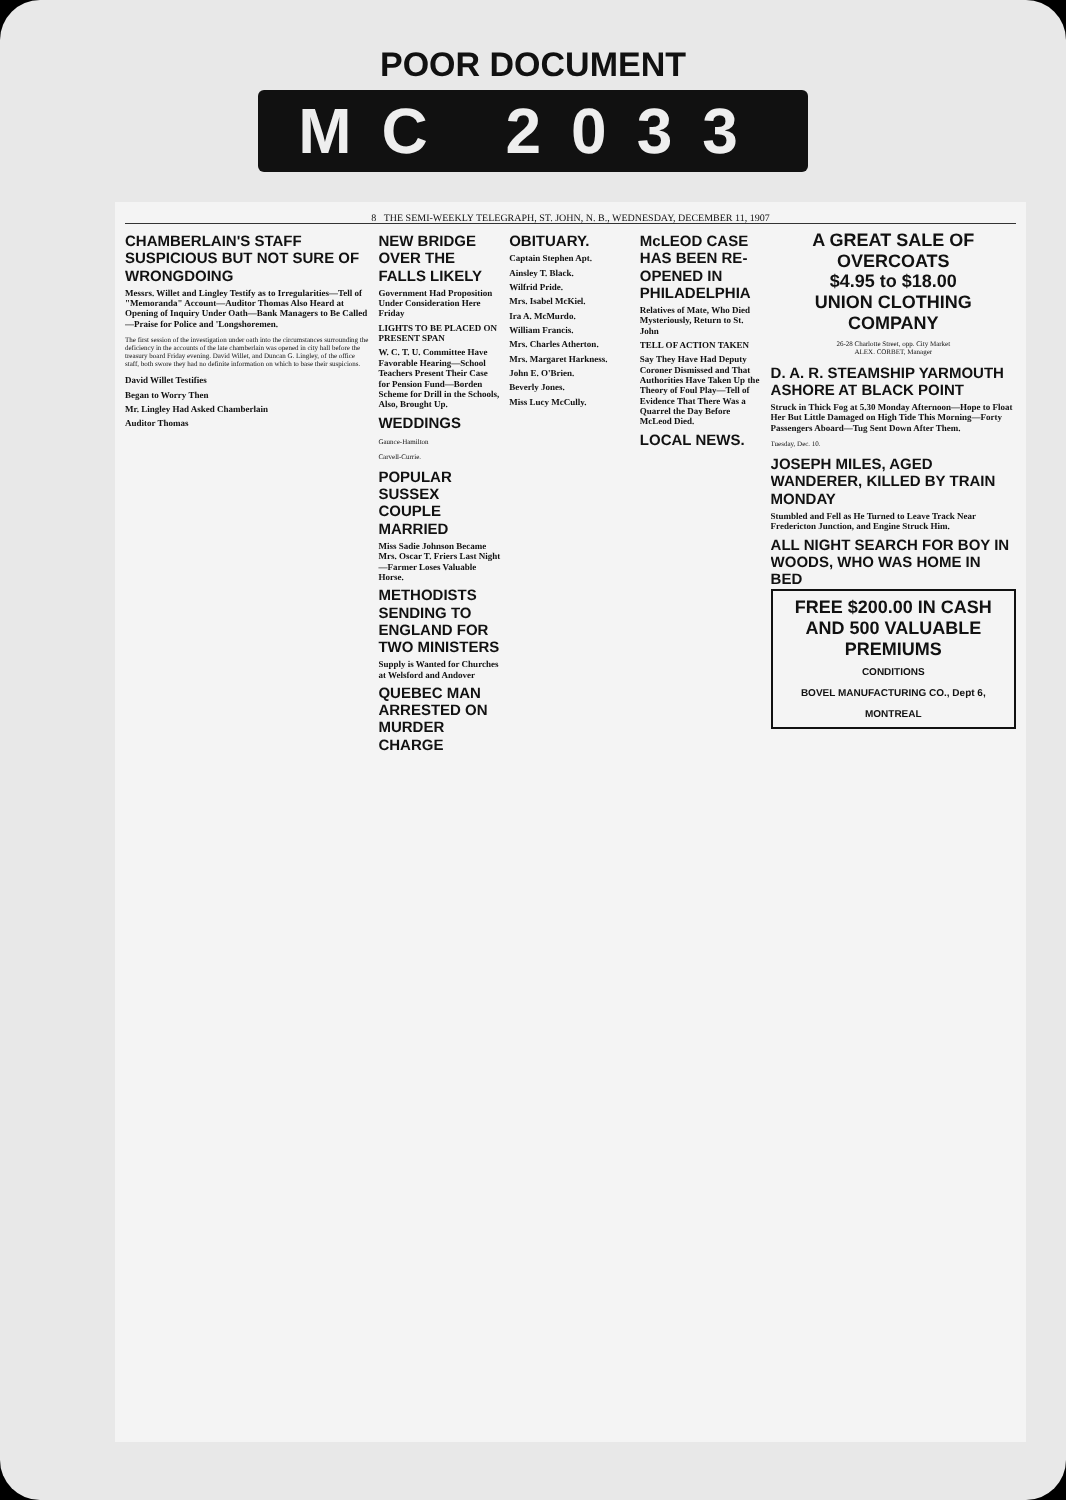POOR DOCUMENT
MC 2033
8 THE SEMI-WEEKLY TELEGRAPH, ST. JOHN, N. B., WEDNESDAY, DECEMBER 11, 1907
CHAMBERLAIN'S STAFF SUSPICIOUS BUT NOT SURE OF WRONGDOING
Messrs. Willet and Lingley Testify as to Irregularities—Tell of "Memoranda" Account—Auditor Thomas Also Heard at Opening of Inquiry Under Oath—Bank Managers to Be Called—Praise for Police and 'Longshoremen.
The first session of the investigation under oath into the circumstances surrounding the deficiency in the accounts of the late chamberlain was opened in city hall before the treasury board Friday evening. David Willet, and Duncan G. Lingley, of the office staff, both swore they had no definite information on which to base their suspicions.
David Willet Testifies
Began to Worry Then
Mr. Lingley Had Asked Chamberlain
Auditor Thomas
NEW BRIDGE OVER THE FALLS LIKELY
Government Had Proposition Under Consideration Here Friday
LIGHTS TO BE PLACED ON PRESENT SPAN
W. C. T. U. Committee Have Favorable Hearing—School Teachers Present Their Case for Pension Fund—Borden Scheme for Drill in the Schools, Also, Brought Up.
WEDDINGS
Gaunce-Hamilton
Carvell-Currie.
POPULAR SUSSEX COUPLE MARRIED
Miss Sadie Johnson Became Mrs. Oscar T. Friers Last Night—Farmer Loses Valuable Horse.
METHODISTS SENDING TO ENGLAND FOR TWO MINISTERS
Supply is Wanted for Churches at Welsford and Andover
QUEBEC MAN ARRESTED ON MURDER CHARGE
OBITUARY.
Captain Stephen Apt.
Ainsley T. Black.
Wilfrid Pride.
Mrs. Isabel McKiel.
Ira A. McMurdo.
William Francis.
Mrs. Charles Atherton.
Mrs. Margaret Harkness.
John E. O'Brien.
Beverly Jones.
Miss Lucy McCully.
McLEOD CASE HAS BEEN RE-OPENED IN PHILADELPHIA
Relatives of Mate, Who Died Mysteriously, Return to St. John
TELL OF ACTION TAKEN
Say They Have Had Deputy Coroner Dismissed and That Authorities Have Taken Up the Theory of Foul Play—Tell of Evidence That There Was a Quarrel the Day Before McLeod Died.
LOCAL NEWS.
A GREAT SALE OF OVERCOATS
$4.95 to $18.00
UNION CLOTHING COMPANY
26-28 Charlotte Street, opp. City Market
ALEX. CORBET, Manager
D. A. R. STEAMSHIP YARMOUTH ASHORE AT BLACK POINT
Struck in Thick Fog at 5.30 Monday Afternoon—Hope to Float Her But Little Damaged on High Tide This Morning—Forty Passengers Aboard—Tug Sent Down After Them.
Tuesday, Dec. 10.
JOSEPH MILES, AGED WANDERER, KILLED BY TRAIN MONDAY
Stumbled and Fell as He Turned to Leave Track Near Fredericton Junction, and Engine Struck Him.
ALL NIGHT SEARCH FOR BOY IN WOODS, WHO WAS HOME IN BED
FREE $200.00 IN CASH
AND 500 VALUABLE PREMIUMS
CONDITIONS
BOVEL MANUFACTURING CO., Dept 6, MONTREAL